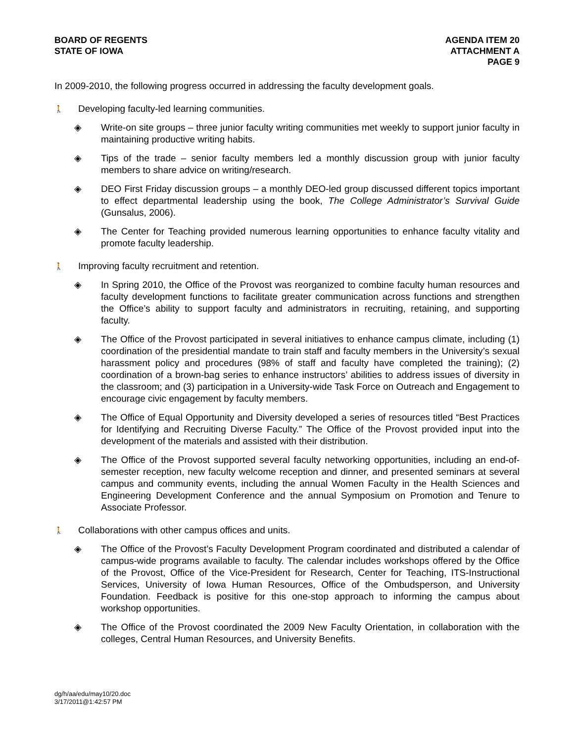BOARD OF REGENTS
STATE OF IOWA
AGENDA ITEM 20
ATTACHMENT A
PAGE 9
In 2009-2010, the following progress occurred in addressing the faculty development goals.
🚶 Developing faculty-led learning communities.
◈ Write-on site groups – three junior faculty writing communities met weekly to support junior faculty in maintaining productive writing habits.
◈ Tips of the trade – senior faculty members led a monthly discussion group with junior faculty members to share advice on writing/research.
◈ DEO First Friday discussion groups – a monthly DEO-led group discussed different topics important to effect departmental leadership using the book, The College Administrator’s Survival Guide (Gunsalus, 2006).
◈ The Center for Teaching provided numerous learning opportunities to enhance faculty vitality and promote faculty leadership.
🚶 Improving faculty recruitment and retention.
◈ In Spring 2010, the Office of the Provost was reorganized to combine faculty human resources and faculty development functions to facilitate greater communication across functions and strengthen the Office’s ability to support faculty and administrators in recruiting, retaining, and supporting faculty.
◈ The Office of the Provost participated in several initiatives to enhance campus climate, including (1) coordination of the presidential mandate to train staff and faculty members in the University’s sexual harassment policy and procedures (98% of staff and faculty have completed the training); (2) coordination of a brown-bag series to enhance instructors’ abilities to address issues of diversity in the classroom; and (3) participation in a University-wide Task Force on Outreach and Engagement to encourage civic engagement by faculty members.
◈ The Office of Equal Opportunity and Diversity developed a series of resources titled “Best Practices for Identifying and Recruiting Diverse Faculty.” The Office of the Provost provided input into the development of the materials and assisted with their distribution.
◈ The Office of the Provost supported several faculty networking opportunities, including an end-of-semester reception, new faculty welcome reception and dinner, and presented seminars at several campus and community events, including the annual Women Faculty in the Health Sciences and Engineering Development Conference and the annual Symposium on Promotion and Tenure to Associate Professor.
🚶 Collaborations with other campus offices and units.
◈ The Office of the Provost’s Faculty Development Program coordinated and distributed a calendar of campus-wide programs available to faculty. The calendar includes workshops offered by the Office of the Provost, Office of the Vice-President for Research, Center for Teaching, ITS-Instructional Services, University of Iowa Human Resources, Office of the Ombudsperson, and University Foundation. Feedback is positive for this one-stop approach to informing the campus about workshop opportunities.
◈ The Office of the Provost coordinated the 2009 New Faculty Orientation, in collaboration with the colleges, Central Human Resources, and University Benefits.
dg/h/aa/edu/may10/20.doc
3/17/2011@1:42:57 PM